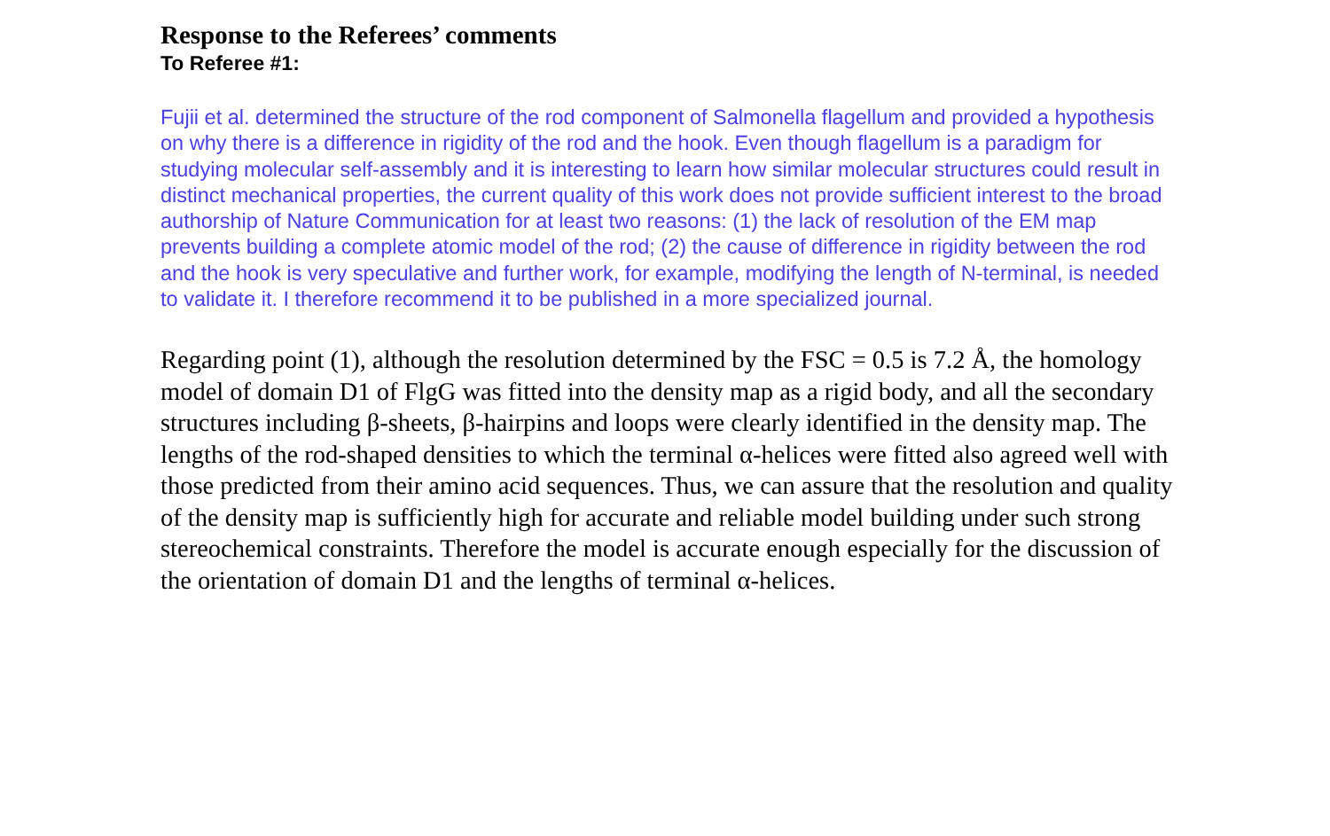Response to the Referees’ comments
To Referee #1:
Fujii et al. determined the structure of the rod component of Salmonella flagellum and provided a hypothesis on why there is a difference in rigidity of the rod and the hook. Even though flagellum is a paradigm for studying molecular self-assembly and it is interesting to learn how similar molecular structures could result in distinct mechanical properties, the current quality of this work does not provide sufficient interest to the broad authorship of Nature Communication for at least two reasons: (1) the lack of resolution of the EM map prevents building a complete atomic model of the rod; (2) the cause of difference in rigidity between the rod and the hook is very speculative and further work, for example, modifying the length of N-terminal, is needed to validate it. I therefore recommend it to be published in a more specialized journal.
Regarding point (1), although the resolution determined by the FSC = 0.5 is 7.2 Å, the homology model of domain D1 of FlgG was fitted into the density map as a rigid body, and all the secondary structures including β-sheets, β-hairpins and loops were clearly identified in the density map. The lengths of the rod-shaped densities to which the terminal α-helices were fitted also agreed well with those predicted from their amino acid sequences. Thus, we can assure that the resolution and quality of the density map is sufficiently high for accurate and reliable model building under such strong stereochemical constraints. Therefore the model is accurate enough especially for the discussion of the orientation of domain D1 and the lengths of terminal α-helices.